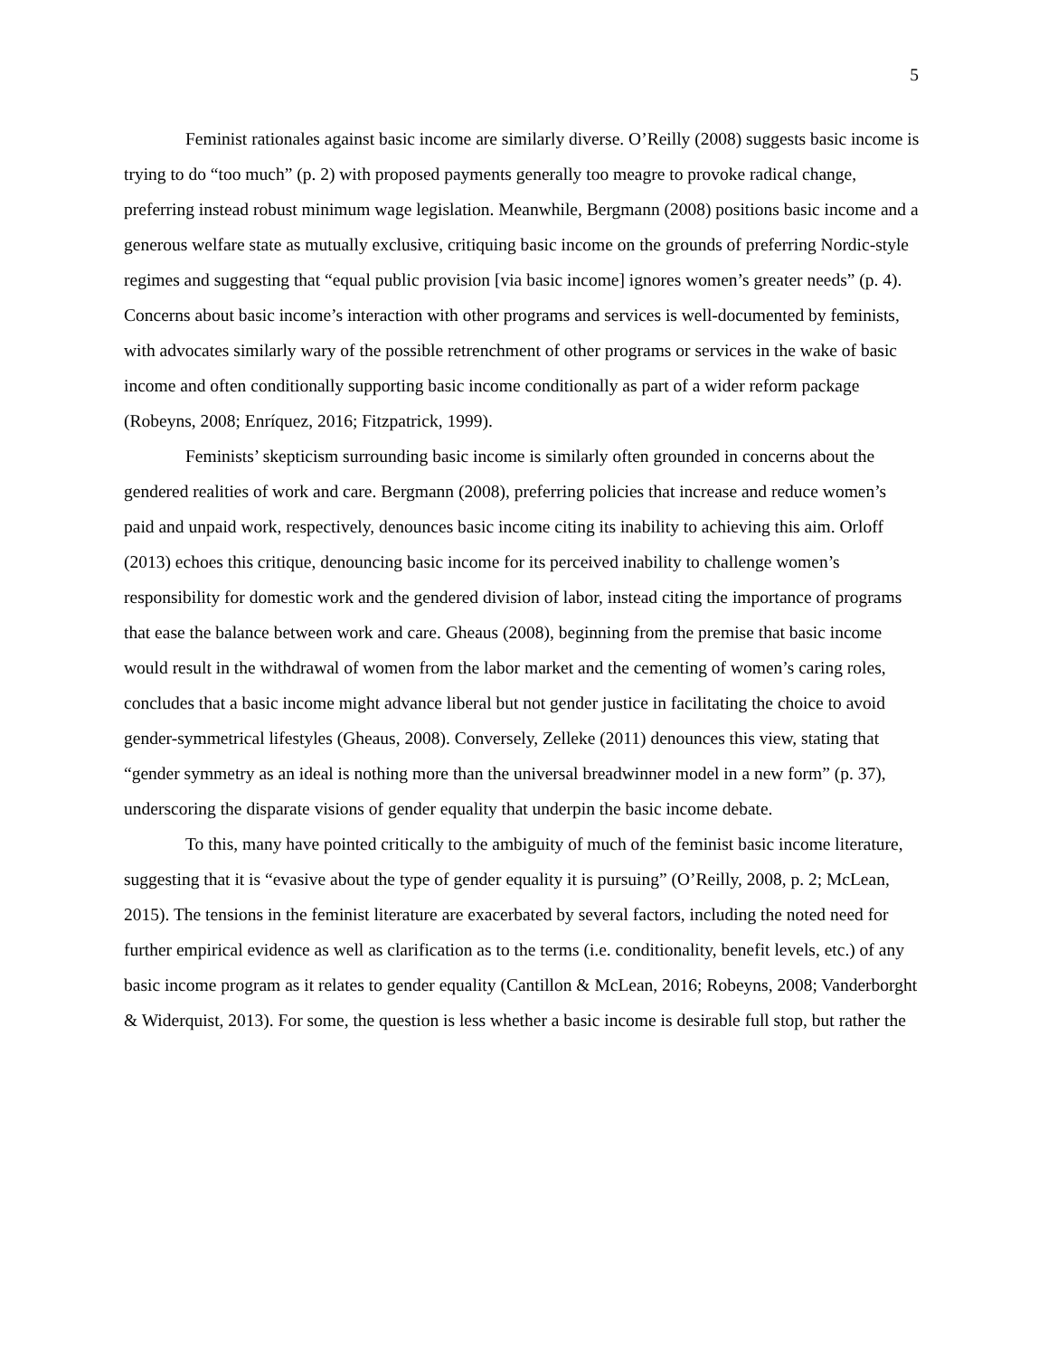5
Feminist rationales against basic income are similarly diverse. O’Reilly (2008) suggests basic income is trying to do “too much” (p. 2) with proposed payments generally too meagre to provoke radical change, preferring instead robust minimum wage legislation. Meanwhile, Bergmann (2008) positions basic income and a generous welfare state as mutually exclusive, critiquing basic income on the grounds of preferring Nordic-style regimes and suggesting that “equal public provision [via basic income] ignores women’s greater needs” (p. 4). Concerns about basic income’s interaction with other programs and services is well-documented by feminists, with advocates similarly wary of the possible retrenchment of other programs or services in the wake of basic income and often conditionally supporting basic income conditionally as part of a wider reform package (Robeyns, 2008; Enríquez, 2016; Fitzpatrick, 1999).
Feminists’ skepticism surrounding basic income is similarly often grounded in concerns about the gendered realities of work and care. Bergmann (2008), preferring policies that increase and reduce women’s paid and unpaid work, respectively, denounces basic income citing its inability to achieving this aim. Orloff (2013) echoes this critique, denouncing basic income for its perceived inability to challenge women’s responsibility for domestic work and the gendered division of labor, instead citing the importance of programs that ease the balance between work and care. Gheaus (2008), beginning from the premise that basic income would result in the withdrawal of women from the labor market and the cementing of women’s caring roles, concludes that a basic income might advance liberal but not gender justice in facilitating the choice to avoid gender-symmetrical lifestyles (Gheaus, 2008). Conversely, Zelleke (2011) denounces this view, stating that “gender symmetry as an ideal is nothing more than the universal breadwinner model in a new form” (p. 37), underscoring the disparate visions of gender equality that underpin the basic income debate.
To this, many have pointed critically to the ambiguity of much of the feminist basic income literature, suggesting that it is “evasive about the type of gender equality it is pursuing” (O’Reilly, 2008, p. 2; McLean, 2015). The tensions in the feminist literature are exacerbated by several factors, including the noted need for further empirical evidence as well as clarification as to the terms (i.e. conditionality, benefit levels, etc.) of any basic income program as it relates to gender equality (Cantillon & McLean, 2016; Robeyns, 2008; Vanderborght & Widerquist, 2013). For some, the question is less whether a basic income is desirable full stop, but rather the